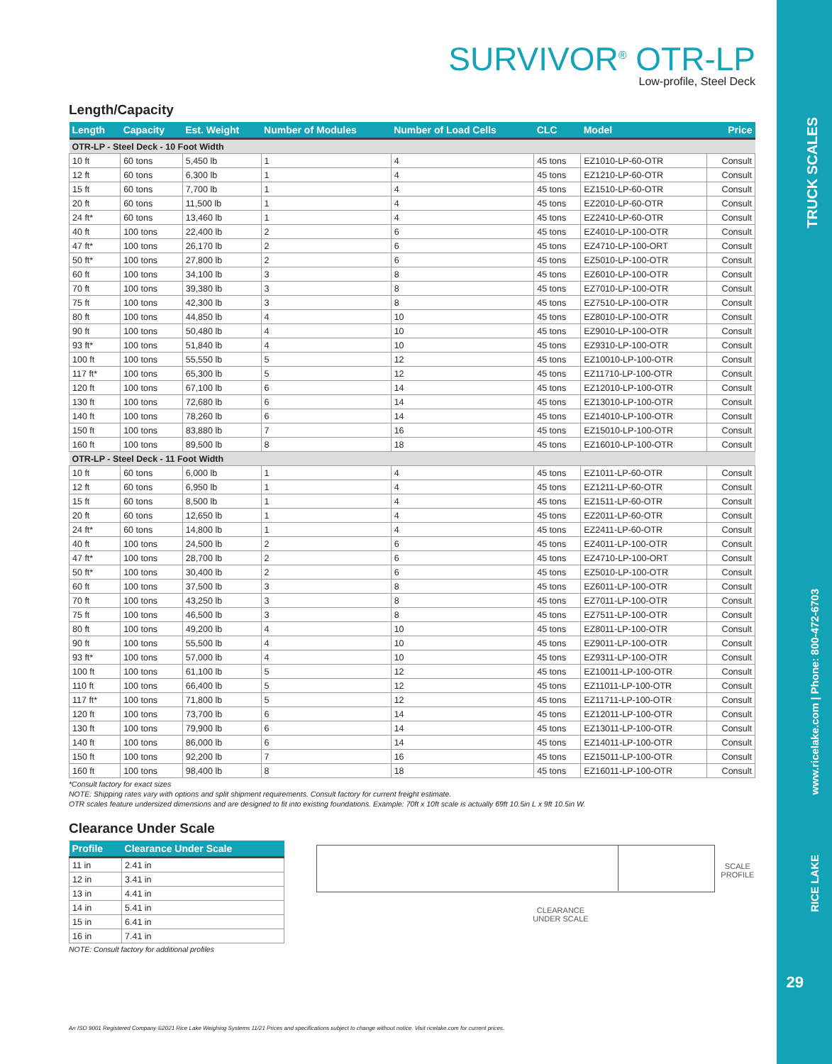TRUCK SCALES
www.ricelake.com | Phone: 800-472-6703
RICE LAKE
29
SURVIVOR<sup>®</sup> OTR-LP
Low-profile, Steel Deck
Length/Capacity
| Length | Capacity | Est. Weight | Number of Modules | Number of Load Cells | CLC | Model | Price |
| --- | --- | --- | --- | --- | --- | --- | --- |
| OTR-LP - Steel Deck - 10 Foot Width | | | | | | | |
| 10 ft | 60 tons | 5,450 lb | 1 | 4 | 45 tons | EZ1010-LP-60-OTR | Consult |
| 12 ft | 60 tons | 6,300 lb | 1 | 4 | 45 tons | EZ1210-LP-60-OTR | Consult |
| 15 ft | 60 tons | 7,700 lb | 1 | 4 | 45 tons | EZ1510-LP-60-OTR | Consult |
| 20 ft | 60 tons | 11,500 lb | 1 | 4 | 45 tons | EZ2010-LP-60-OTR | Consult |
| 24 ft* | 60 tons | 13,460 lb | 1 | 4 | 45 tons | EZ2410-LP-60-OTR | Consult |
| 40 ft | 100 tons | 22,400 lb | 2 | 6 | 45 tons | EZ4010-LP-100-OTR | Consult |
| 47 ft* | 100 tons | 26,170 lb | 2 | 6 | 45 tons | EZ4710-LP-100-ORT | Consult |
| 50 ft* | 100 tons | 27,800 lb | 2 | 6 | 45 tons | EZ5010-LP-100-OTR | Consult |
| 60 ft | 100 tons | 34,100 lb | 3 | 8 | 45 tons | EZ6010-LP-100-OTR | Consult |
| 70 ft | 100 tons | 39,380 lb | 3 | 8 | 45 tons | EZ7010-LP-100-OTR | Consult |
| 75 ft | 100 tons | 42,300 lb | 3 | 8 | 45 tons | EZ7510-LP-100-OTR | Consult |
| 80 ft | 100 tons | 44,850 lb | 4 | 10 | 45 tons | EZ8010-LP-100-OTR | Consult |
| 90 ft | 100 tons | 50,480 lb | 4 | 10 | 45 tons | EZ9010-LP-100-OTR | Consult |
| 93 ft* | 100 tons | 51,840 lb | 4 | 10 | 45 tons | EZ9310-LP-100-OTR | Consult |
| 100 ft | 100 tons | 55,550 lb | 5 | 12 | 45 tons | EZ10010-LP-100-OTR | Consult |
| 117 ft* | 100 tons | 65,300 lb | 5 | 12 | 45 tons | EZ11710-LP-100-OTR | Consult |
| 120 ft | 100 tons | 67,100 lb | 6 | 14 | 45 tons | EZ12010-LP-100-OTR | Consult |
| 130 ft | 100 tons | 72,680 lb | 6 | 14 | 45 tons | EZ13010-LP-100-OTR | Consult |
| 140 ft | 100 tons | 78,260 lb | 6 | 14 | 45 tons | EZ14010-LP-100-OTR | Consult |
| 150 ft | 100 tons | 83,880 lb | 7 | 16 | 45 tons | EZ15010-LP-100-OTR | Consult |
| 160 ft | 100 tons | 89,500 lb | 8 | 18 | 45 tons | EZ16010-LP-100-OTR | Consult |
| OTR-LP - Steel Deck - 11 Foot Width | | | | | | | |
| 10 ft | 60 tons | 6,000 lb | 1 | 4 | 45 tons | EZ1011-LP-60-OTR | Consult |
| 12 ft | 60 tons | 6,950 lb | 1 | 4 | 45 tons | EZ1211-LP-60-OTR | Consult |
| 15 ft | 60 tons | 8,500 lb | 1 | 4 | 45 tons | EZ1511-LP-60-OTR | Consult |
| 20 ft | 60 tons | 12,650 lb | 1 | 4 | 45 tons | EZ2011-LP-60-OTR | Consult |
| 24 ft* | 60 tons | 14,800 lb | 1 | 4 | 45 tons | EZ2411-LP-60-OTR | Consult |
| 40 ft | 100 tons | 24,500 lb | 2 | 6 | 45 tons | EZ4011-LP-100-OTR | Consult |
| 47 ft* | 100 tons | 28,700 lb | 2 | 6 | 45 tons | EZ4710-LP-100-ORT | Consult |
| 50 ft* | 100 tons | 30,400 lb | 2 | 6 | 45 tons | EZ5010-LP-100-OTR | Consult |
| 60 ft | 100 tons | 37,500 lb | 3 | 8 | 45 tons | EZ6011-LP-100-OTR | Consult |
| 70 ft | 100 tons | 43,250 lb | 3 | 8 | 45 tons | EZ7011-LP-100-OTR | Consult |
| 75 ft | 100 tons | 46,500 lb | 3 | 8 | 45 tons | EZ7511-LP-100-OTR | Consult |
| 80 ft | 100 tons | 49,200 lb | 4 | 10 | 45 tons | EZ8011-LP-100-OTR | Consult |
| 90 ft | 100 tons | 55,500 lb | 4 | 10 | 45 tons | EZ9011-LP-100-OTR | Consult |
| 93 ft* | 100 tons | 57,000 lb | 4 | 10 | 45 tons | EZ9311-LP-100-OTR | Consult |
| 100 ft | 100 tons | 61,100 lb | 5 | 12 | 45 tons | EZ10011-LP-100-OTR | Consult |
| 110 ft | 100 tons | 66,400 lb | 5 | 12 | 45 tons | EZ11011-LP-100-OTR | Consult |
| 117 ft* | 100 tons | 71,800 lb | 5 | 12 | 45 tons | EZ11711-LP-100-OTR | Consult |
| 120 ft | 100 tons | 73,700 lb | 6 | 14 | 45 tons | EZ12011-LP-100-OTR | Consult |
| 130 ft | 100 tons | 79,900 lb | 6 | 14 | 45 tons | EZ13011-LP-100-OTR | Consult |
| 140 ft | 100 tons | 86,000 lb | 6 | 14 | 45 tons | EZ14011-LP-100-OTR | Consult |
| 150 ft | 100 tons | 92,200 lb | 7 | 16 | 45 tons | EZ15011-LP-100-OTR | Consult |
| 160 ft | 100 tons | 98,400 lb | 8 | 18 | 45 tons | EZ16011-LP-100-OTR | Consult |
*Consult factory for exact sizes
NOTE: Shipping rates vary with options and split shipment requirements. Consult factory for current freight estimate.
OTR scales feature undersized dimensions and are designed to fit into existing foundations. Example: 70ft x 10ft scale is actually 69ft 10.5in L x 9ft 10.5in W.
Clearance Under Scale
| Profile | Clearance Under Scale |
| --- | --- |
| 11 in | 2.41 in |
| 12 in | 3.41 in |
| 13 in | 4.41 in |
| 14 in | 5.41 in |
| 15 in | 6.41 in |
| 16 in | 7.41 in |
NOTE: Consult factory for additional profiles
CLEARANCE
UNDER SCALE
SCALE
PROFILE
An ISO 9001 Registered Company ©2021 Rice Lake Weighing Systems 11/21 Prices and specifications subject to change without notice. Visit ricelake.com for current prices.